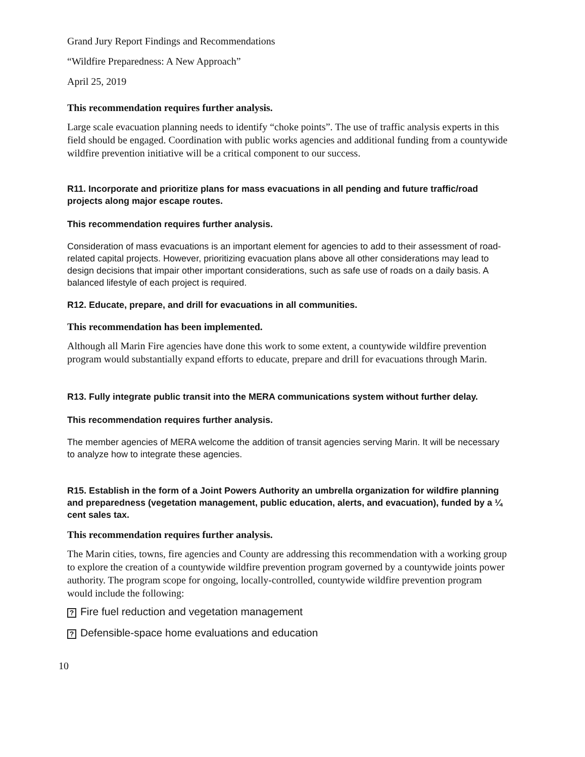Grand Jury Report Findings and Recommendations
“Wildfire Preparedness: A New Approach”
April 25, 2019
This recommendation requires further analysis.
Large scale evacuation planning needs to identify “choke points”. The use of traffic analysis experts in this field should be engaged. Coordination with public works agencies and additional funding from a countywide wildfire prevention initiative will be a critical component to our success.
R11. Incorporate and prioritize plans for mass evacuations in all pending and future traffic/road projects along major escape routes.
This recommendation requires further analysis.
Consideration of mass evacuations is an important element for agencies to add to their assessment of road-related capital projects. However, prioritizing evacuation plans above all other considerations may lead to design decisions that impair other important considerations, such as safe use of roads on a daily basis. A balanced lifestyle of each project is required.
R12. Educate, prepare, and drill for evacuations in all communities.
This recommendation has been implemented.
Although all Marin Fire agencies have done this work to some extent, a countywide wildfire prevention program would substantially expand efforts to educate, prepare and drill for evacuations through Marin.
R13. Fully integrate public transit into the MERA communications system without further delay.
This recommendation requires further analysis.
The member agencies of MERA welcome the addition of transit agencies serving Marin. It will be necessary to analyze how to integrate these agencies.
R15. Establish in the form of a Joint Powers Authority an umbrella organization for wildfire planning and preparedness (vegetation management, public education, alerts, and evacuation), funded by a ¼ cent sales tax.
This recommendation requires further analysis.
The Marin cities, towns, fire agencies and County are addressing this recommendation with a working group to explore the creation of a countywide wildfire prevention program governed by a countywide joints power authority. The program scope for ongoing, locally-controlled, countywide wildfire prevention program would include the following:
? Fire fuel reduction and vegetation management
? Defensible-space home evaluations and education
10